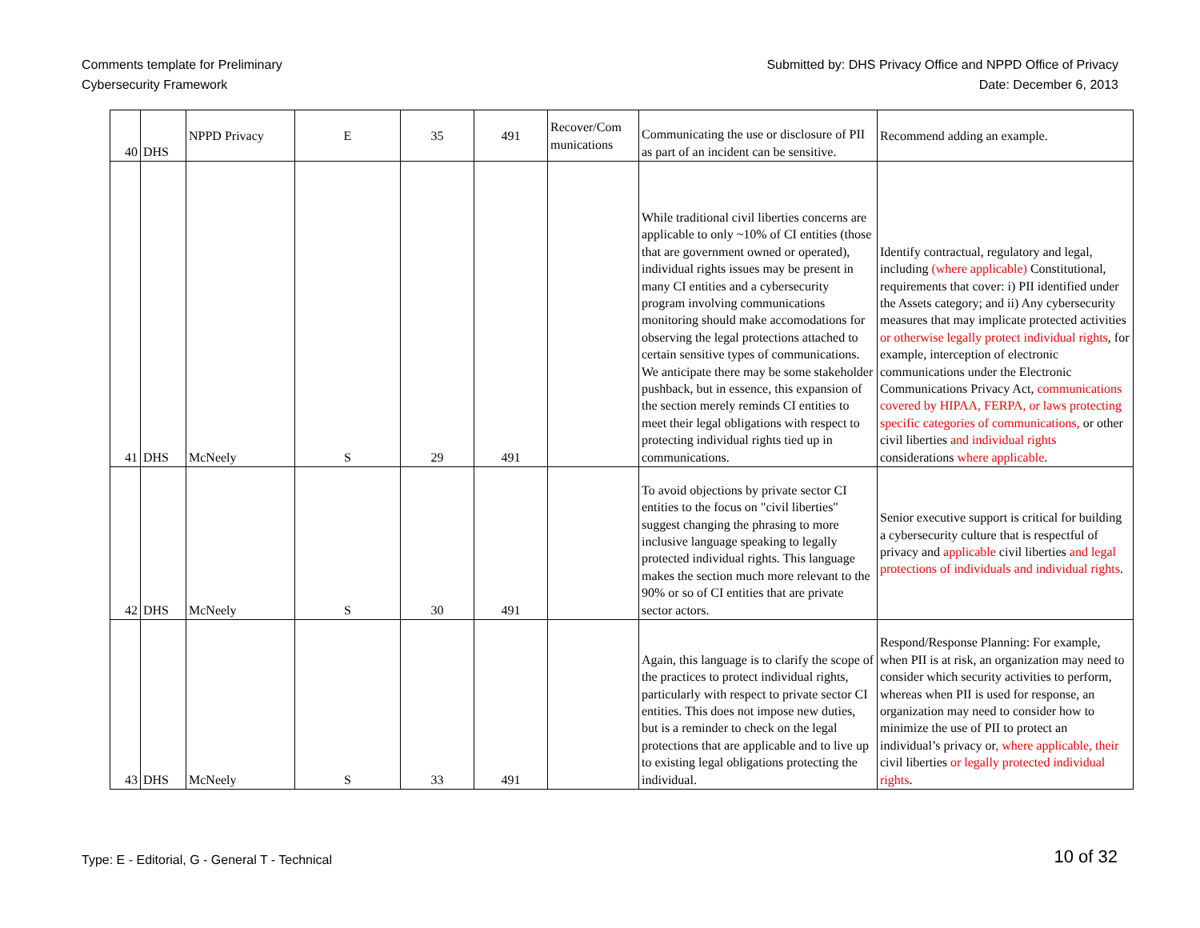Comments template for Preliminary
Cybersecurity Framework
Submitted by: DHS Privacy Office and NPPD Office of Privacy
Date: December 6, 2013
| 40 | DHS | NPPD Privacy | E | 35 | 491 | Recover/Com munications | Communicating the use or disclosure of PII as part of an incident can be sensitive. | Recommend adding an example. |
| 41 | DHS | McNeely | S | 29 | 491 | | While traditional civil liberties concerns are applicable to only ~10% of CI entities (those that are government owned or operated), individual rights issues may be present in many CI entities and a cybersecurity program involving communications monitoring should make accomodations for observing the legal protections attached to certain sensitive types of communications. We anticipate there may be some stakeholder pushback, but in essence, this expansion of the section merely reminds CI entities to meet their legal obligations with respect to protecting individual rights tied up in communications. | Identify contractual, regulatory and legal, including (where applicable) Constitutional, requirements that cover: i) PII identified under the Assets category; and ii) Any cybersecurity measures that may implicate protected activities or otherwise legally protect individual rights , for example, interception of electronic communications under the Electronic Communications Privacy Act, communications covered by HIPAA, FERPA, or laws protecting specific categories of communications, or other civil liberties and individual rights considerations where applicable . |
| 42 | DHS | McNeely | S | 30 | 491 | | To avoid objections by private sector CI entities to the focus on "civil liberties" suggest changing the phrasing to more inclusive language speaking to legally protected individual rights. This language makes the section much more relevant to the 90% or so of CI entities that are private sector actors. | Senior executive support is critical for building a cybersecurity culture that is respectful of privacy and applicable civil liberties and legal protections of individuals and individual rights . |
| 43 | DHS | McNeely | S | 33 | 491 | | Again, this language is to clarify the scope of the practices to protect individual rights, particularly with respect to private sector CI entities. This does not impose new duties, but is a reminder to check on the legal protections that are applicable and to live up to existing legal obligations protecting the individual. | Respond/Response Planning: For example, when PII is at risk, an organization may need to consider which security activities to perform, whereas when PII is used for response, an organization may need to consider how to minimize the use of PII to protect an individual’s privacy or , where applicable, their civil liberties or legally protected individual rights . |
Type: E - Editorial, G - General T - Technical
10 of 32